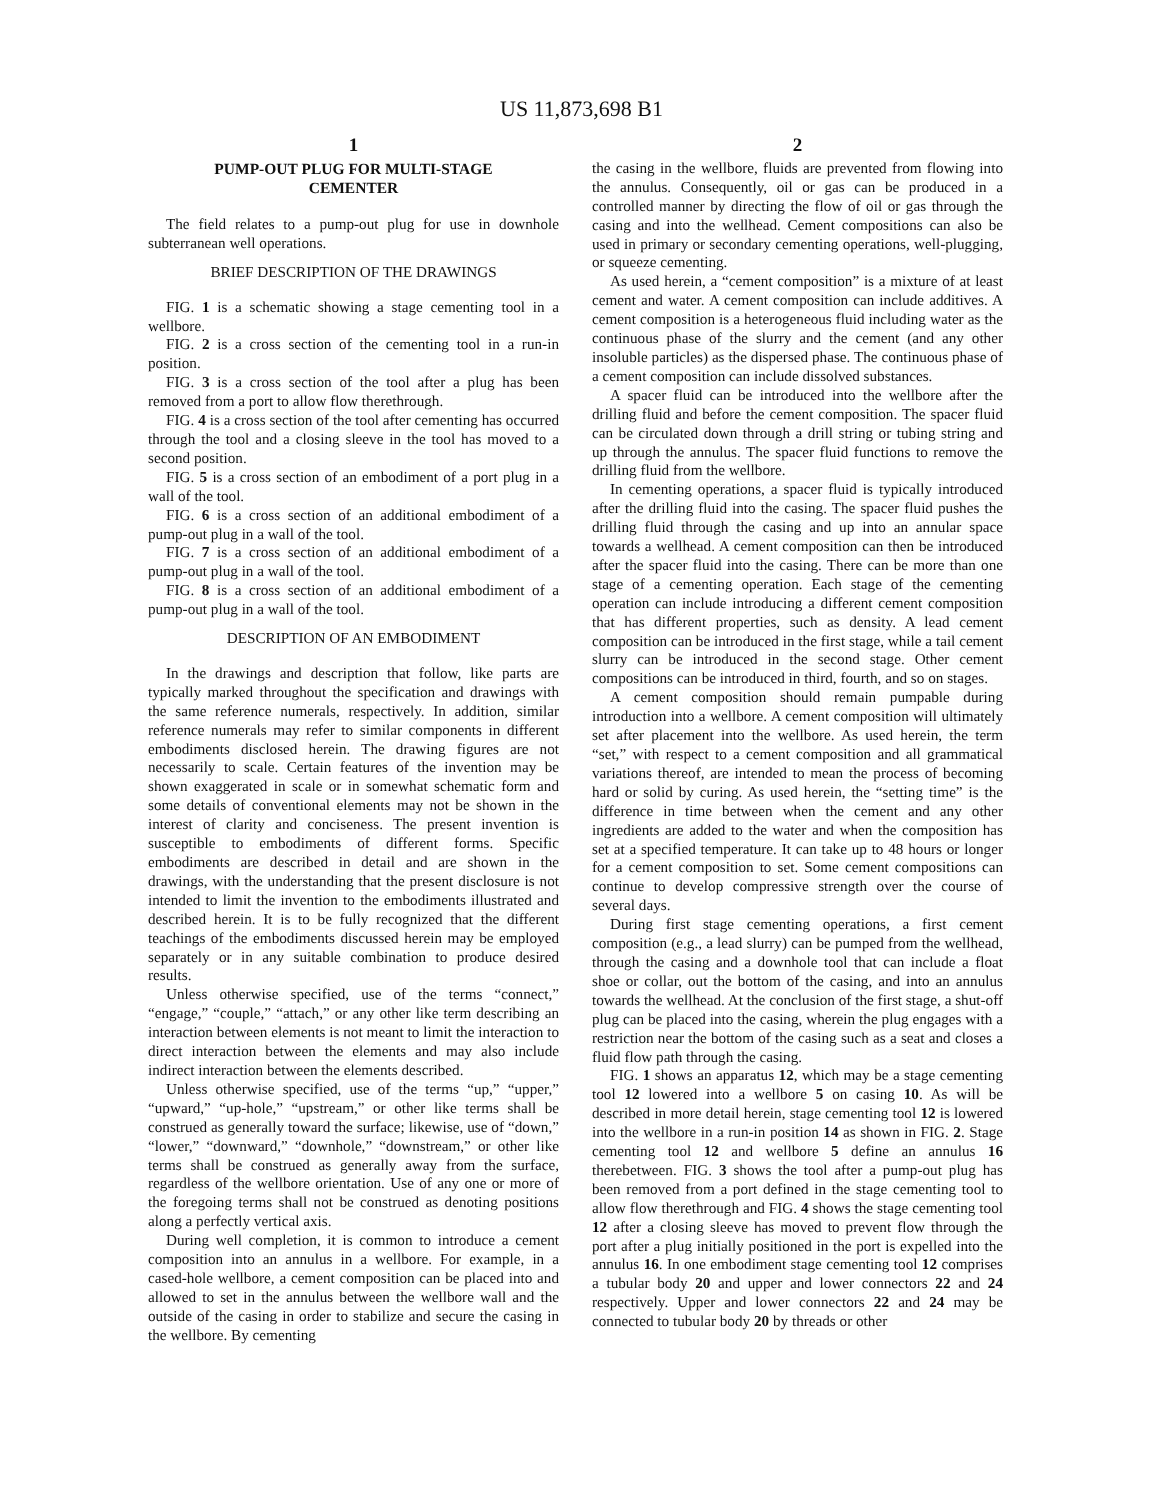US 11,873,698 B1
1
PUMP-OUT PLUG FOR MULTI-STAGE
CEMENTER
The field relates to a pump-out plug for use in downhole subterranean well operations.
BRIEF DESCRIPTION OF THE DRAWINGS
FIG. 1 is a schematic showing a stage cementing tool in a wellbore.
FIG. 2 is a cross section of the cementing tool in a run-in position.
FIG. 3 is a cross section of the tool after a plug has been removed from a port to allow flow therethrough.
FIG. 4 is a cross section of the tool after cementing has occurred through the tool and a closing sleeve in the tool has moved to a second position.
FIG. 5 is a cross section of an embodiment of a port plug in a wall of the tool.
FIG. 6 is a cross section of an additional embodiment of a pump-out plug in a wall of the tool.
FIG. 7 is a cross section of an additional embodiment of a pump-out plug in a wall of the tool.
FIG. 8 is a cross section of an additional embodiment of a pump-out plug in a wall of the tool.
DESCRIPTION OF AN EMBODIMENT
In the drawings and description that follow, like parts are typically marked throughout the specification and drawings with the same reference numerals, respectively. In addition, similar reference numerals may refer to similar components in different embodiments disclosed herein. The drawing figures are not necessarily to scale. Certain features of the invention may be shown exaggerated in scale or in somewhat schematic form and some details of conventional elements may not be shown in the interest of clarity and conciseness. The present invention is susceptible to embodiments of different forms. Specific embodiments are described in detail and are shown in the drawings, with the understanding that the present disclosure is not intended to limit the invention to the embodiments illustrated and described herein. It is to be fully recognized that the different teachings of the embodiments discussed herein may be employed separately or in any suitable combination to produce desired results.
Unless otherwise specified, use of the terms “connect,” “engage,” “couple,” “attach,” or any other like term describing an interaction between elements is not meant to limit the interaction to direct interaction between the elements and may also include indirect interaction between the elements described.
Unless otherwise specified, use of the terms “up,” “upper,” “upward,” “up-hole,” “upstream,” or other like terms shall be construed as generally toward the surface; likewise, use of “down,” “lower,” “downward,” “downhole,” “downstream,” or other like terms shall be construed as generally away from the surface, regardless of the wellbore orientation. Use of any one or more of the foregoing terms shall not be construed as denoting positions along a perfectly vertical axis.
During well completion, it is common to introduce a cement composition into an annulus in a wellbore. For example, in a cased-hole wellbore, a cement composition can be placed into and allowed to set in the annulus between the wellbore wall and the outside of the casing in order to stabilize and secure the casing in the wellbore. By cementing
2
the casing in the wellbore, fluids are prevented from flowing into the annulus. Consequently, oil or gas can be produced in a controlled manner by directing the flow of oil or gas through the casing and into the wellhead. Cement compositions can also be used in primary or secondary cementing operations, well-plugging, or squeeze cementing.
As used herein, a “cement composition” is a mixture of at least cement and water. A cement composition can include additives. A cement composition is a heterogeneous fluid including water as the continuous phase of the slurry and the cement (and any other insoluble particles) as the dispersed phase. The continuous phase of a cement composition can include dissolved substances.
A spacer fluid can be introduced into the wellbore after the drilling fluid and before the cement composition. The spacer fluid can be circulated down through a drill string or tubing string and up through the annulus. The spacer fluid functions to remove the drilling fluid from the wellbore.
In cementing operations, a spacer fluid is typically introduced after the drilling fluid into the casing. The spacer fluid pushes the drilling fluid through the casing and up into an annular space towards a wellhead. A cement composition can then be introduced after the spacer fluid into the casing. There can be more than one stage of a cementing operation. Each stage of the cementing operation can include introducing a different cement composition that has different properties, such as density. A lead cement composition can be introduced in the first stage, while a tail cement slurry can be introduced in the second stage. Other cement compositions can be introduced in third, fourth, and so on stages.
A cement composition should remain pumpable during introduction into a wellbore. A cement composition will ultimately set after placement into the wellbore. As used herein, the term “set,” with respect to a cement composition and all grammatical variations thereof, are intended to mean the process of becoming hard or solid by curing. As used herein, the “setting time” is the difference in time between when the cement and any other ingredients are added to the water and when the composition has set at a specified temperature. It can take up to 48 hours or longer for a cement composition to set. Some cement compositions can continue to develop compressive strength over the course of several days.
During first stage cementing operations, a first cement composition (e.g., a lead slurry) can be pumped from the wellhead, through the casing and a downhole tool that can include a float shoe or collar, out the bottom of the casing, and into an annulus towards the wellhead. At the conclusion of the first stage, a shut-off plug can be placed into the casing, wherein the plug engages with a restriction near the bottom of the casing such as a seat and closes a fluid flow path through the casing.
FIG. 1 shows an apparatus 12, which may be a stage cementing tool 12 lowered into a wellbore 5 on casing 10. As will be described in more detail herein, stage cementing tool 12 is lowered into the wellbore in a run-in position 14 as shown in FIG. 2. Stage cementing tool 12 and wellbore 5 define an annulus 16 therebetween. FIG. 3 shows the tool after a pump-out plug has been removed from a port defined in the stage cementing tool to allow flow therethrough and FIG. 4 shows the stage cementing tool 12 after a closing sleeve has moved to prevent flow through the port after a plug initially positioned in the port is expelled into the annulus 16. In one embodiment stage cementing tool 12 comprises a tubular body 20 and upper and lower connectors 22 and 24 respectively. Upper and lower connectors 22 and 24 may be connected to tubular body 20 by threads or other